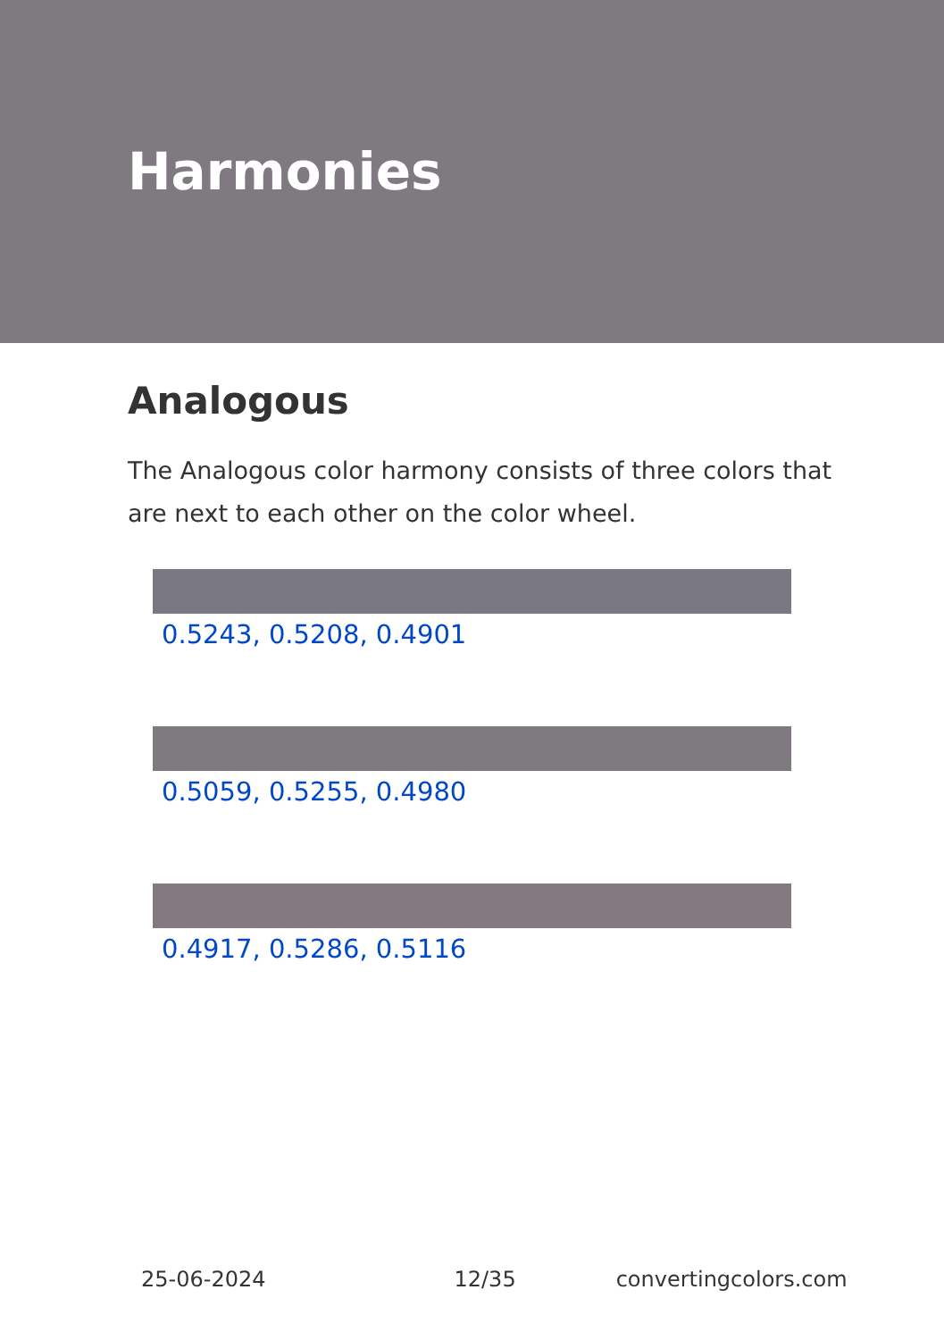Harmonies
Analogous
The Analogous color harmony consists of three colors that are next to each other on the color wheel.
0.5243, 0.5208, 0.4901
0.5059, 0.5255, 0.4980
0.4917, 0.5286, 0.5116
25-06-2024 12/35 convertingcolors.com